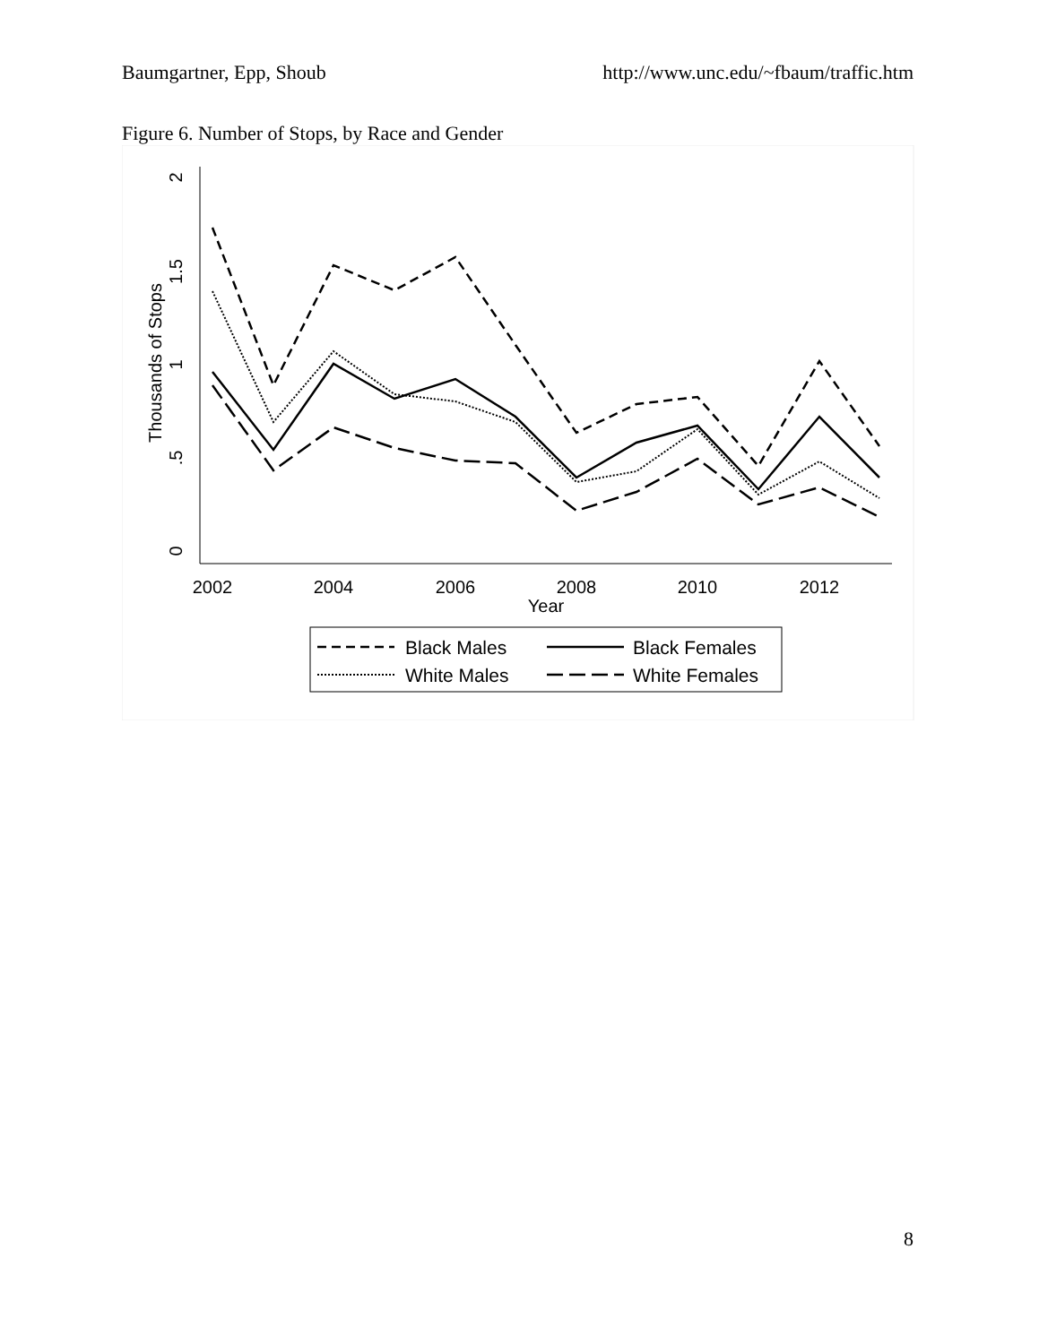Baumgartner, Epp, Shoub http://www.unc.edu/~fbaum/traffic.htm
Figure 6. Number of Stops, by Race and Gender
2002
2004
2006
2008
2010
2012
Year
2
1.5
1
.5
0
Thousands of Stops
Black Males
Black Females
White Males
White Females
8